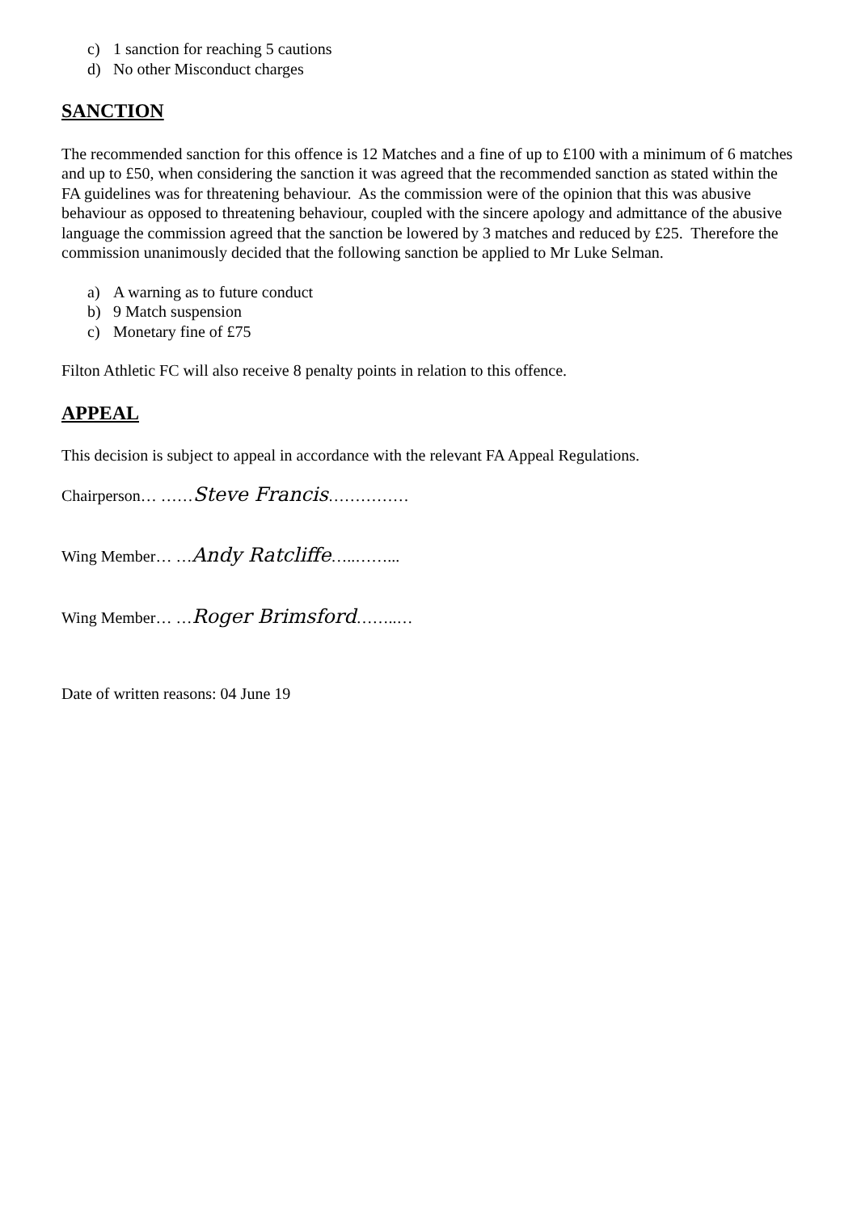c) 1 sanction for reaching 5 cautions
d) No other Misconduct charges
SANCTION
The recommended sanction for this offence is 12 Matches and a fine of up to £100 with a minimum of 6 matches and up to £50, when considering the sanction it was agreed that the recommended sanction as stated within the FA guidelines was for threatening behaviour. As the commission were of the opinion that this was abusive behaviour as opposed to threatening behaviour, coupled with the sincere apology and admittance of the abusive language the commission agreed that the sanction be lowered by 3 matches and reduced by £25. Therefore the commission unanimously decided that the following sanction be applied to Mr Luke Selman.
a) A warning as to future conduct
b) 9 Match suspension
c) Monetary fine of £75
Filton Athletic FC will also receive 8 penalty points in relation to this offence.
APPEAL
This decision is subject to appeal in accordance with the relevant FA Appeal Regulations.
Chairperson… ……Steve Francis……………
Wing Member… …Andy Ratcliffe…..……...
Wing Member… …Roger Brimsford……..…
Date of written reasons: 04 June 19